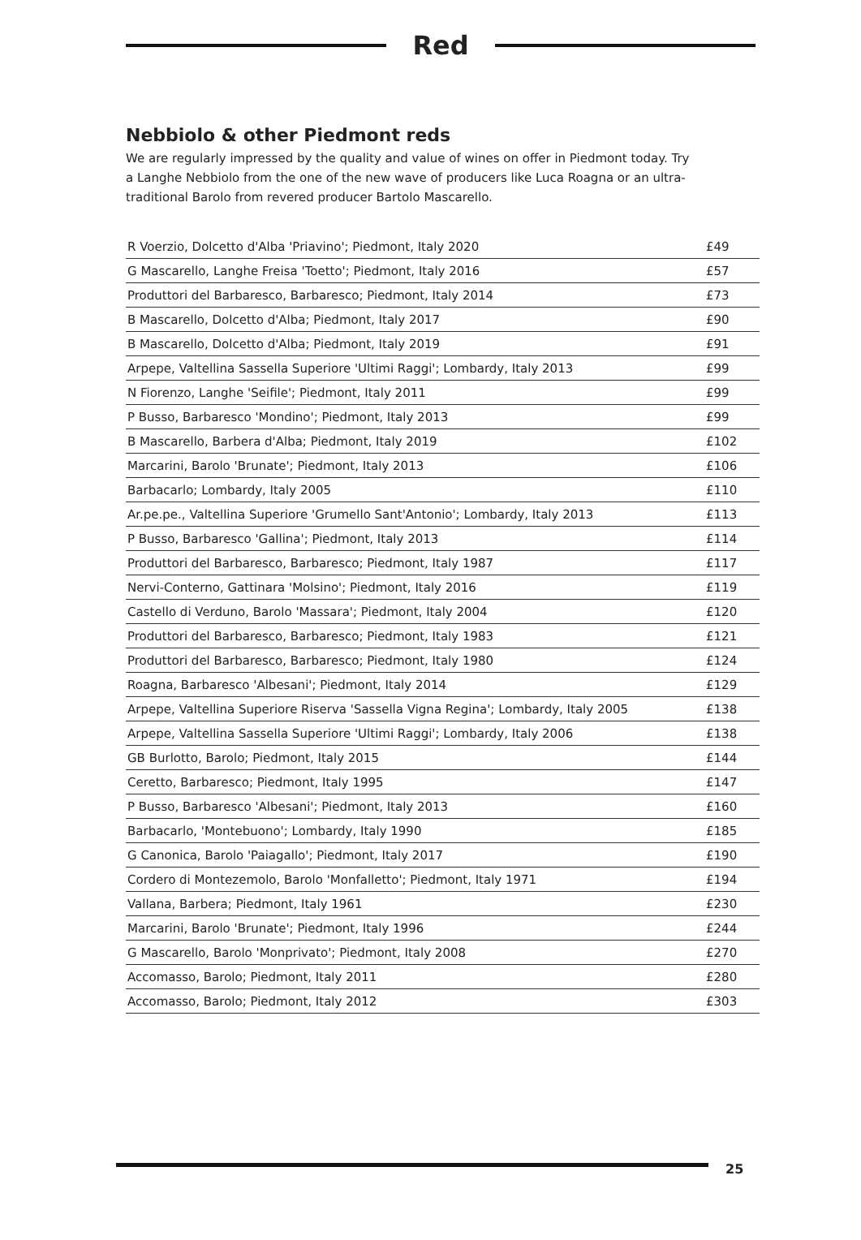Red
Nebbiolo & other Piedmont reds
We are regularly impressed by the quality and value of wines on offer in Piedmont today. Try a Langhe Nebbiolo from the one of the new wave of producers like Luca Roagna or an ultra-traditional Barolo from revered producer Bartolo Mascarello.
| R Voerzio, Dolcetto d'Alba 'Priavino'; Piedmont, Italy 2020 | £49 |
| G Mascarello, Langhe Freisa 'Toetto'; Piedmont, Italy 2016 | £57 |
| Produttori del Barbaresco, Barbaresco; Piedmont, Italy 2014 | £73 |
| B Mascarello, Dolcetto d'Alba; Piedmont, Italy 2017 | £90 |
| B Mascarello, Dolcetto d'Alba; Piedmont, Italy 2019 | £91 |
| Arpepe, Valtellina Sassella Superiore 'Ultimi Raggi'; Lombardy, Italy 2013 | £99 |
| N Fiorenzo, Langhe 'Seifile'; Piedmont, Italy 2011 | £99 |
| P Busso, Barbaresco 'Mondino'; Piedmont, Italy 2013 | £99 |
| B Mascarello, Barbera d'Alba; Piedmont, Italy 2019 | £102 |
| Marcarini, Barolo 'Brunate'; Piedmont, Italy 2013 | £106 |
| Barbacarlo; Lombardy, Italy 2005 | £110 |
| Ar.pe.pe., Valtellina Superiore 'Grumello Sant'Antonio'; Lombardy, Italy 2013 | £113 |
| P Busso, Barbaresco 'Gallina'; Piedmont, Italy 2013 | £114 |
| Produttori del Barbaresco, Barbaresco; Piedmont, Italy 1987 | £117 |
| Nervi-Conterno, Gattinara 'Molsino'; Piedmont, Italy 2016 | £119 |
| Castello di Verduno, Barolo 'Massara'; Piedmont, Italy 2004 | £120 |
| Produttori del Barbaresco, Barbaresco; Piedmont, Italy 1983 | £121 |
| Produttori del Barbaresco, Barbaresco; Piedmont, Italy 1980 | £124 |
| Roagna, Barbaresco 'Albesani'; Piedmont, Italy 2014 | £129 |
| Arpepe, Valtellina Superiore Riserva 'Sassella Vigna Regina'; Lombardy, Italy 2005 | £138 |
| Arpepe, Valtellina Sassella Superiore 'Ultimi Raggi'; Lombardy, Italy 2006 | £138 |
| GB Burlotto, Barolo; Piedmont, Italy 2015 | £144 |
| Ceretto, Barbaresco; Piedmont, Italy 1995 | £147 |
| P Busso, Barbaresco 'Albesani'; Piedmont, Italy 2013 | £160 |
| Barbacarlo, 'Montebuono'; Lombardy, Italy 1990 | £185 |
| G Canonica, Barolo 'Paiagallo'; Piedmont, Italy 2017 | £190 |
| Cordero di Montezemolo, Barolo 'Monfalletto'; Piedmont, Italy 1971 | £194 |
| Vallana, Barbera; Piedmont, Italy 1961 | £230 |
| Marcarini, Barolo 'Brunate'; Piedmont, Italy 1996 | £244 |
| G Mascarello, Barolo 'Monprivato'; Piedmont, Italy 2008 | £270 |
| Accomasso, Barolo; Piedmont, Italy 2011 | £280 |
| Accomasso, Barolo; Piedmont, Italy 2012 | £303 |
25